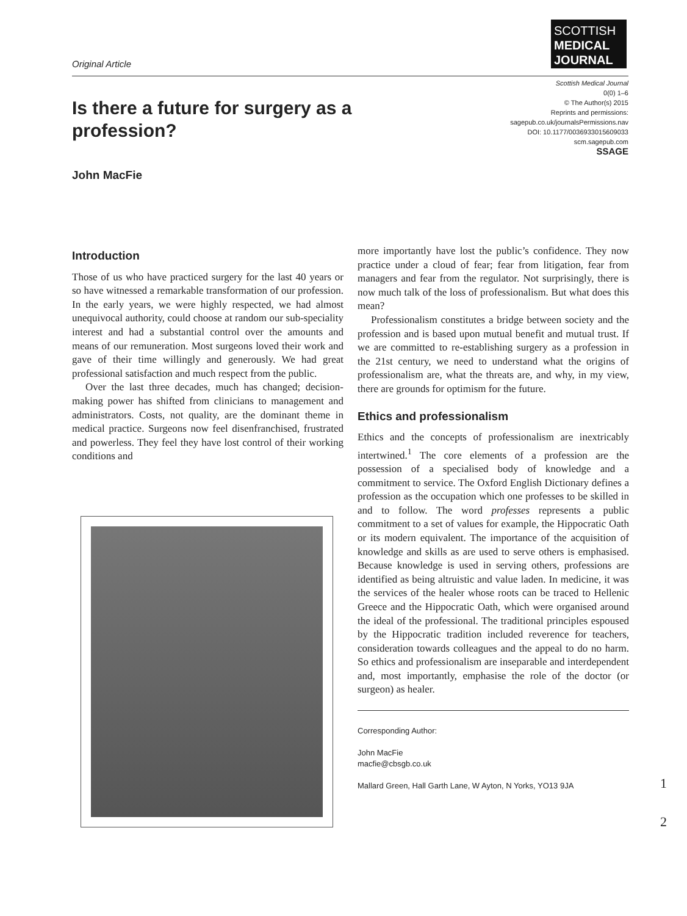Original Article
SCOTTISH
MEDICAL
JOURNAL
Scottish Medical Journal
0(0) 1–6
© The Author(s) 2015
Reprints and permissions:
sagepub.co.uk/journalsPermissions.nav
DOI: 10.1177/0036933015609033
scm.sagepub.com
SSAGE
Is there a future for surgery as a profession?
John MacFie
Introduction
Those of us who have practiced surgery for the last 40 years or so have witnessed a remarkable transformation of our profession. In the early years, we were highly respected, we had almost unequivocal authority, could choose at random our sub-speciality interest and had a substantial control over the amounts and means of our remuneration. Most surgeons loved their work and gave of their time willingly and generously. We had great professional satisfaction and much respect from the public.
Over the last three decades, much has changed; decision-making power has shifted from clinicians to management and administrators. Costs, not quality, are the dominant theme in medical practice. Surgeons now feel disenfranchised, frustrated and powerless. They feel they have lost control of their working conditions and
more importantly have lost the public’s confidence. They now practice under a cloud of fear; fear from litigation, fear from managers and fear from the regulator. Not surprisingly, there is now much talk of the loss of professionalism. But what does this mean?
Professionalism constitutes a bridge between society and the profession and is based upon mutual benefit and mutual trust. If we are committed to re-establishing surgery as a profession in the 21st century, we need to understand what the origins of professionalism are, what the threats are, and why, in my view, there are grounds for optimism for the future.
Ethics and professionalism
Ethics and the concepts of professionalism are inextricably intertwined.<sup>1</sup> The core elements of a profession are the possession of a specialised body of knowledge and a commitment to service. The Oxford English Dictionary defines a profession as the occupation which one professes to be skilled in and to follow. The word professes represents a public commitment to a set of values for example, the Hippocratic Oath or its modern equivalent. The importance of the acquisition of knowledge and skills as are used to serve others is emphasised. Because knowledge is used in serving others, professions are identified as being altruistic and value laden. In medicine, it was the services of the healer whose roots can be traced to Hellenic Greece and the Hippocratic Oath, which were organised around the ideal of the professional. The traditional principles espoused by the Hippocratic tradition included reverence for teachers, consideration towards colleagues and the appeal to do no harm. So ethics and professionalism are inseparable and interdependent and, most importantly, emphasise the role of the doctor (or surgeon) as healer.
Corresponding Author:
John MacFie
macfie@cbsgb.co.uk
Mallard Green, Hall Garth Lane, W Ayton, N Yorks, YO13 9JA
1
2